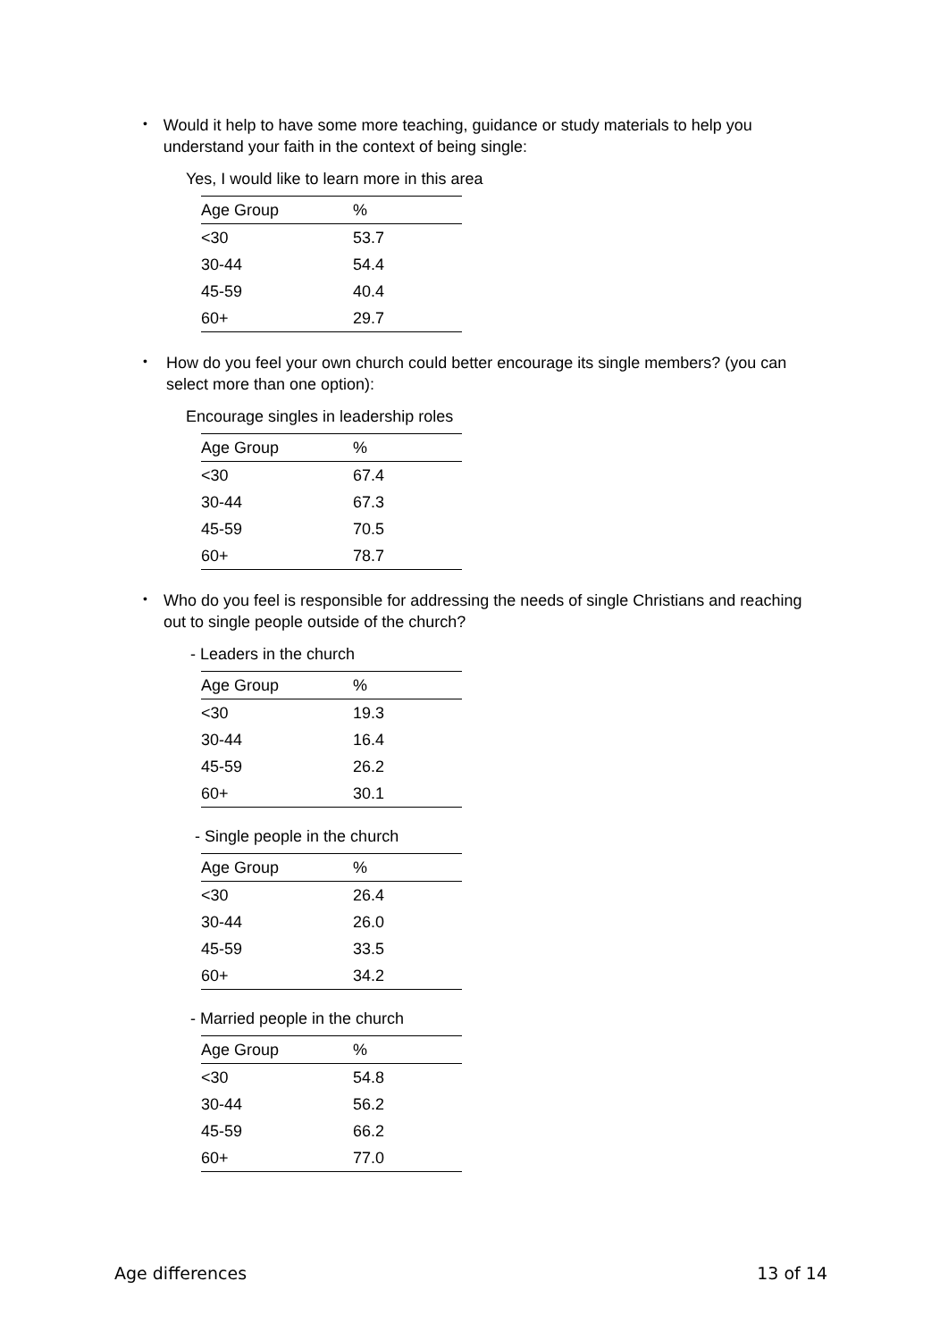•
Would it help to have some more teaching, guidance or study materials to help you understand your faith in the context of being single:
Yes, I would like to learn more in this area
| Age Group | % |
| --- | --- |
| <30 | 53.7 |
| 30-44 | 54.4 |
| 45-59 | 40.4 |
| 60+ | 29.7 |
•
How do you feel your own church could better encourage its single members? (you can select more than one option):
Encourage singles in leadership roles
| Age Group | % |
| --- | --- |
| <30 | 67.4 |
| 30-44 | 67.3 |
| 45-59 | 70.5 |
| 60+ | 78.7 |
•
Who do you feel is responsible for addressing the needs of single Christians and reaching out to single people outside of the church?
- Leaders in the church
| Age Group | % |
| --- | --- |
| <30 | 19.3 |
| 30-44 | 16.4 |
| 45-59 | 26.2 |
| 60+ | 30.1 |
- Single people in the church
| Age Group | % |
| --- | --- |
| <30 | 26.4 |
| 30-44 | 26.0 |
| 45-59 | 33.5 |
| 60+ | 34.2 |
- Married people in the church
| Age Group | % |
| --- | --- |
| <30 | 54.8 |
| 30-44 | 56.2 |
| 45-59 | 66.2 |
| 60+ | 77.0 |
Age differences 13 of 14